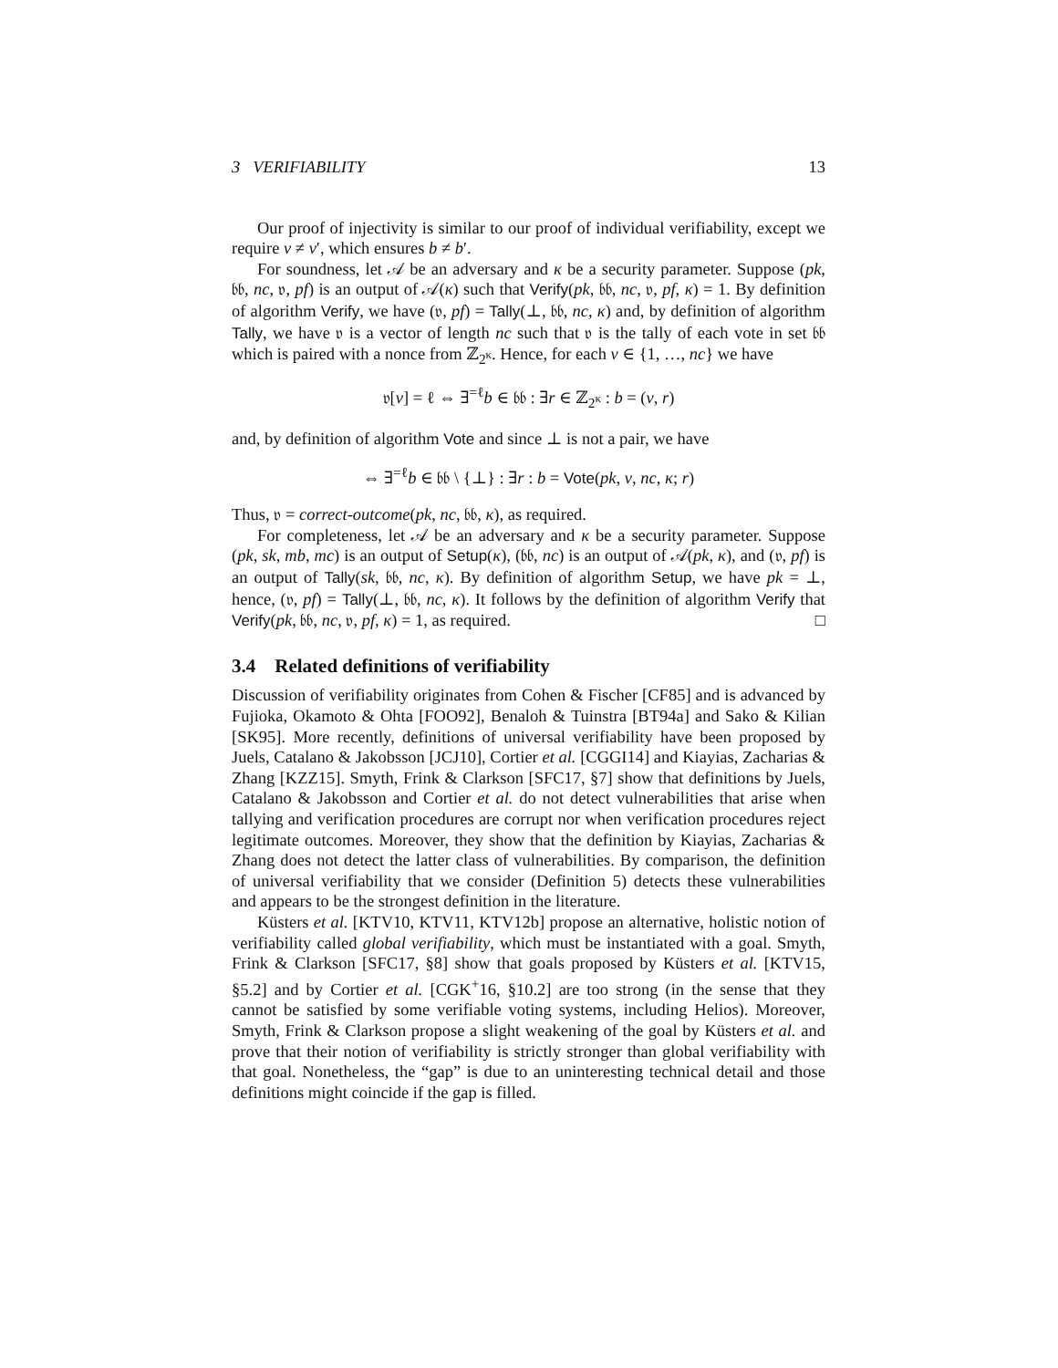3 VERIFIABILITY 13
Our proof of injectivity is similar to our proof of individual verifiability, except we require v ≠ v′, which ensures b ≠ b′.
For soundness, let 𝒜 be an adversary and κ be a security parameter. Suppose (pk, 𝔟𝔟, nc, 𝔳, pf) is an output of 𝒜(κ) such that Verify(pk, 𝔟𝔟, nc, 𝔳, pf, κ) = 1. By definition of algorithm Verify, we have (𝔳, pf) = Tally(⊥, 𝔟𝔟, nc, κ) and, by definition of algorithm Tally, we have 𝔳 is a vector of length nc such that 𝔳 is the tally of each vote in set 𝔟𝔟 which is paired with a nonce from ℤ<sub>2<sup>κ</sup></sub>. Hence, for each v ∈ {1, …, nc} we have
𝔳[v] = ℓ ⇔ ∃<sup>=ℓ</sup>b ∈ 𝔟𝔟 : ∃r ∈ ℤ<sub>2<sup>κ</sup></sub> : b = (v, r)
and, by definition of algorithm Vote and since ⊥ is not a pair, we have
⇔ ∃<sup>=ℓ</sup>b ∈ 𝔟𝔟 \ {⊥} : ∃r : b = Vote(pk, v, nc, κ; r)
Thus, 𝔳 = correct-outcome(pk, nc, 𝔟𝔟, κ), as required.
For completeness, let 𝒜 be an adversary and κ be a security parameter. Suppose (pk, sk, mb, mc) is an output of Setup(κ), (𝔟𝔟, nc) is an output of 𝒜(pk, κ), and (𝔳, pf) is an output of Tally(sk, 𝔟𝔟, nc, κ). By definition of algorithm Setup, we have pk = ⊥, hence, (𝔳, pf) = Tally(⊥, 𝔟𝔟, nc, κ). It follows by the definition of algorithm Verify that Verify(pk, 𝔟𝔟, nc, 𝔳, pf, κ) = 1, as required. □
3.4 Related definitions of verifiability
Discussion of verifiability originates from Cohen & Fischer [CF85] and is advanced by Fujioka, Okamoto & Ohta [FOO92], Benaloh & Tuinstra [BT94a] and Sako & Kilian [SK95]. More recently, definitions of universal verifiability have been proposed by Juels, Catalano & Jakobsson [JCJ10], Cortier et al. [CGGI14] and Kiayias, Zacharias & Zhang [KZZ15]. Smyth, Frink & Clarkson [SFC17, §7] show that definitions by Juels, Catalano & Jakobsson and Cortier et al. do not detect vulnerabilities that arise when tallying and verification procedures are corrupt nor when verification procedures reject legitimate outcomes. Moreover, they show that the definition by Kiayias, Zacharias & Zhang does not detect the latter class of vulnerabilities. By comparison, the definition of universal verifiability that we consider (Definition 5) detects these vulnerabilities and appears to be the strongest definition in the literature.
Küsters et al. [KTV10, KTV11, KTV12b] propose an alternative, holistic notion of verifiability called global verifiability, which must be instantiated with a goal. Smyth, Frink & Clarkson [SFC17, §8] show that goals proposed by Küsters et al. [KTV15, §5.2] and by Cortier et al. [CGK<sup>+</sup>16, §10.2] are too strong (in the sense that they cannot be satisfied by some verifiable voting systems, including Helios). Moreover, Smyth, Frink & Clarkson propose a slight weakening of the goal by Küsters et al. and prove that their notion of verifiability is strictly stronger than global verifiability with that goal. Nonetheless, the “gap” is due to an uninteresting technical detail and those definitions might coincide if the gap is filled.